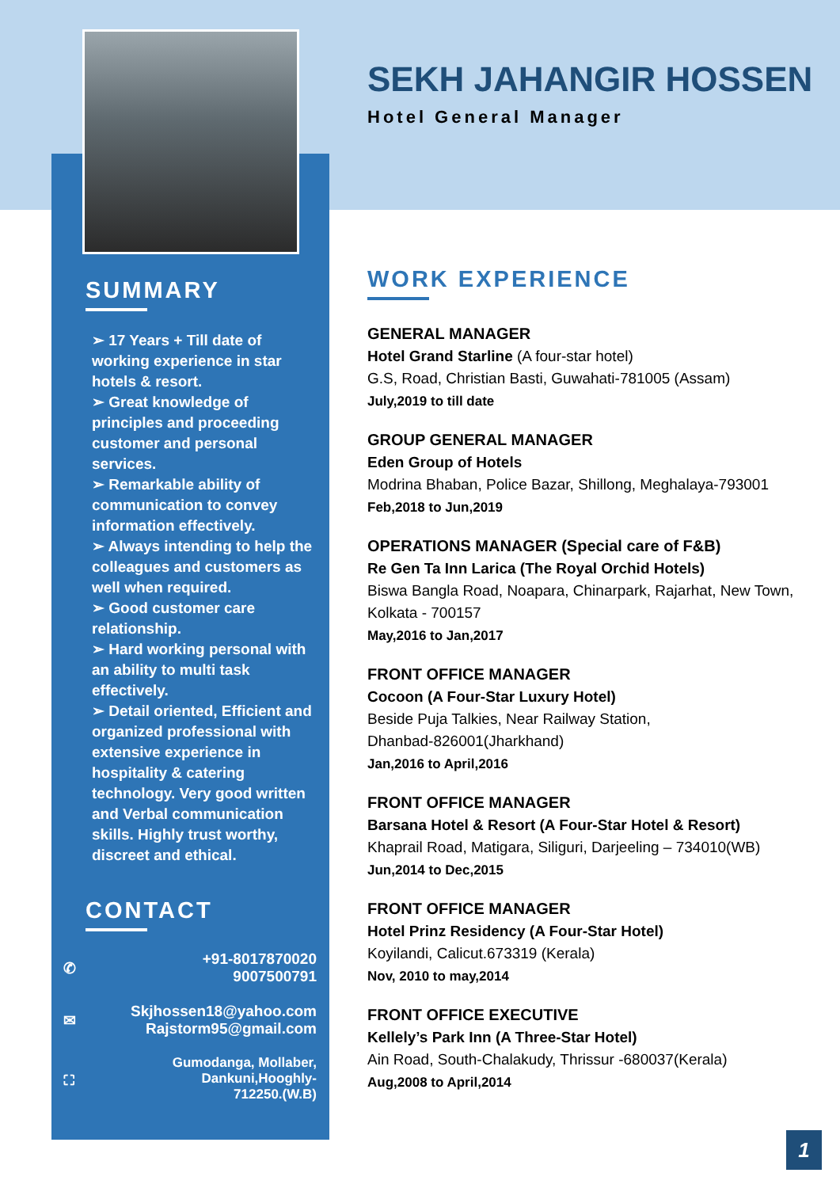SUMMARY
➢ 17 Years + Till date of working experience in star hotels & resort.
➢ Great knowledge of principles and proceeding customer and personal services.
➢ Remarkable ability of communication to convey information effectively.
➢ Always intending to help the colleagues and customers as well when required.
➢ Good customer care relationship.
➢ Hard working personal with an ability to multi task effectively.
➢ Detail oriented, Efficient and organized professional with extensive experience in hospitality & catering technology. Very good written and Verbal communication skills. Highly trust worthy, discreet and ethical.
CONTACT
✆ +91-8017870020
9007500791
✉ Skjhossen18@yahoo.com
Rajstorm95@gmail.com
⛶ Gumodanga, Mollaber,
Dankuni,Hooghly-
712250.(W.B)
SEKH JAHANGIR HOSSEN
Hotel General Manager
WORK EXPERIENCE
GENERAL MANAGER
Hotel Grand Starline (A four-star hotel)
G.S, Road, Christian Basti, Guwahati-781005 (Assam)
July,2019 to till date
GROUP GENERAL MANAGER
Eden Group of Hotels
Modrina Bhaban, Police Bazar, Shillong, Meghalaya-793001
Feb,2018 to Jun,2019
OPERATIONS MANAGER (Special care of F&B)
Re Gen Ta Inn Larica (The Royal Orchid Hotels)
Biswa Bangla Road, Noapara, Chinarpark, Rajarhat, New Town, Kolkata - 700157
May,2016 to Jan,2017
FRONT OFFICE MANAGER
Cocoon (A Four-Star Luxury Hotel)
Beside Puja Talkies, Near Railway Station,
Dhanbad-826001(Jharkhand)
Jan,2016 to April,2016
FRONT OFFICE MANAGER
Barsana Hotel & Resort (A Four-Star Hotel & Resort)
Khaprail Road, Matigara, Siliguri, Darjeeling – 734010(WB)
Jun,2014 to Dec,2015
FRONT OFFICE MANAGER
Hotel Prinz Residency (A Four-Star Hotel)
Koyilandi, Calicut.673319 (Kerala)
Nov, 2010 to may,2014
FRONT OFFICE EXECUTIVE
Kellely’s Park Inn (A Three-Star Hotel)
Ain Road, South-Chalakudy, Thrissur -680037(Kerala)
Aug,2008 to April,2014
1